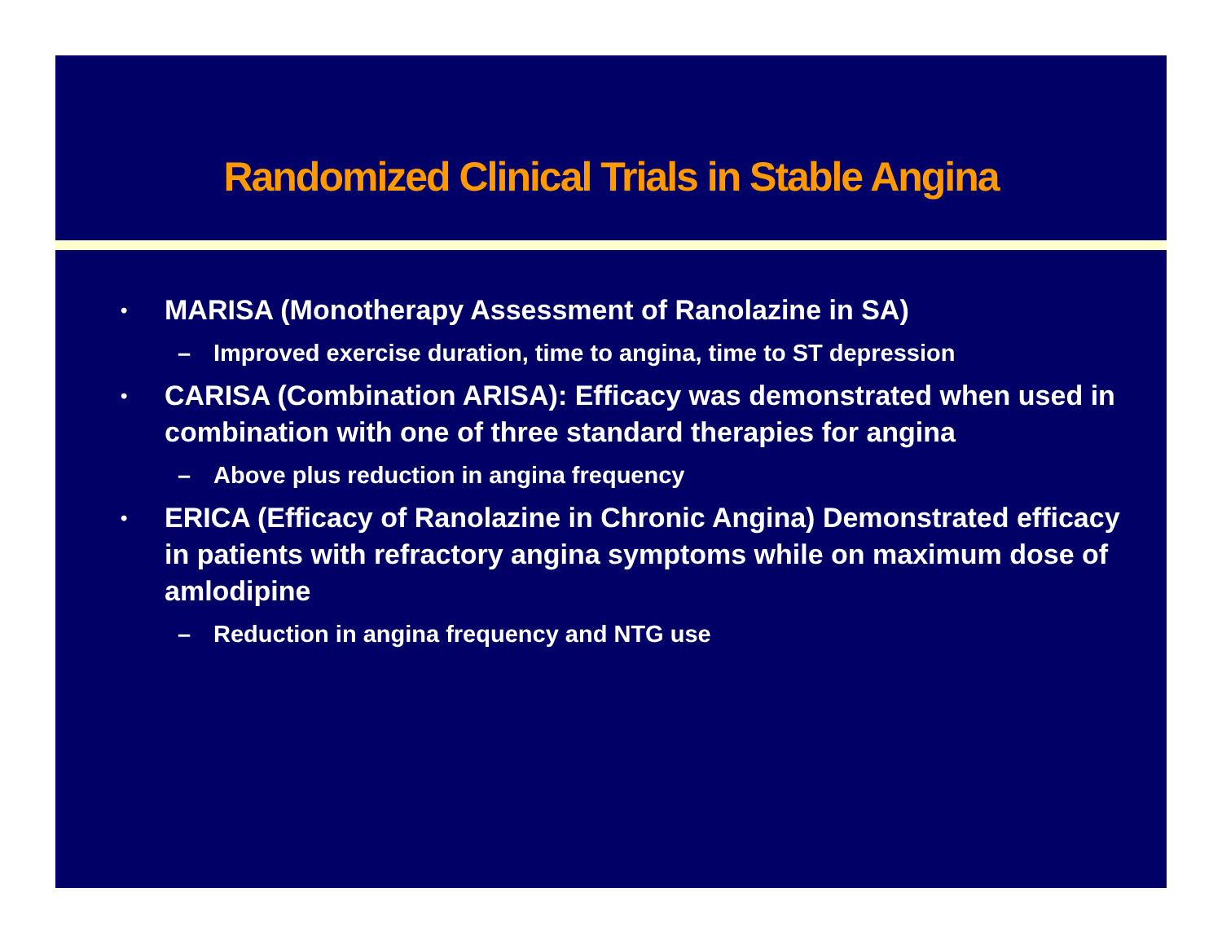Randomized Clinical Trials in Stable Angina
• MARISA (Monotherapy Assessment of Ranolazine in SA)
– Improved exercise duration, time to angina, time to ST depression
• CARISA (Combination ARISA): Efficacy was demonstrated when used in combination with one of three standard therapies for angina
– Above plus reduction in angina frequency
• ERICA (Efficacy of Ranolazine in Chronic Angina) Demonstrated efficacy in patients with refractory angina symptoms while on maximum dose of amlodipine
– Reduction in angina frequency and NTG use